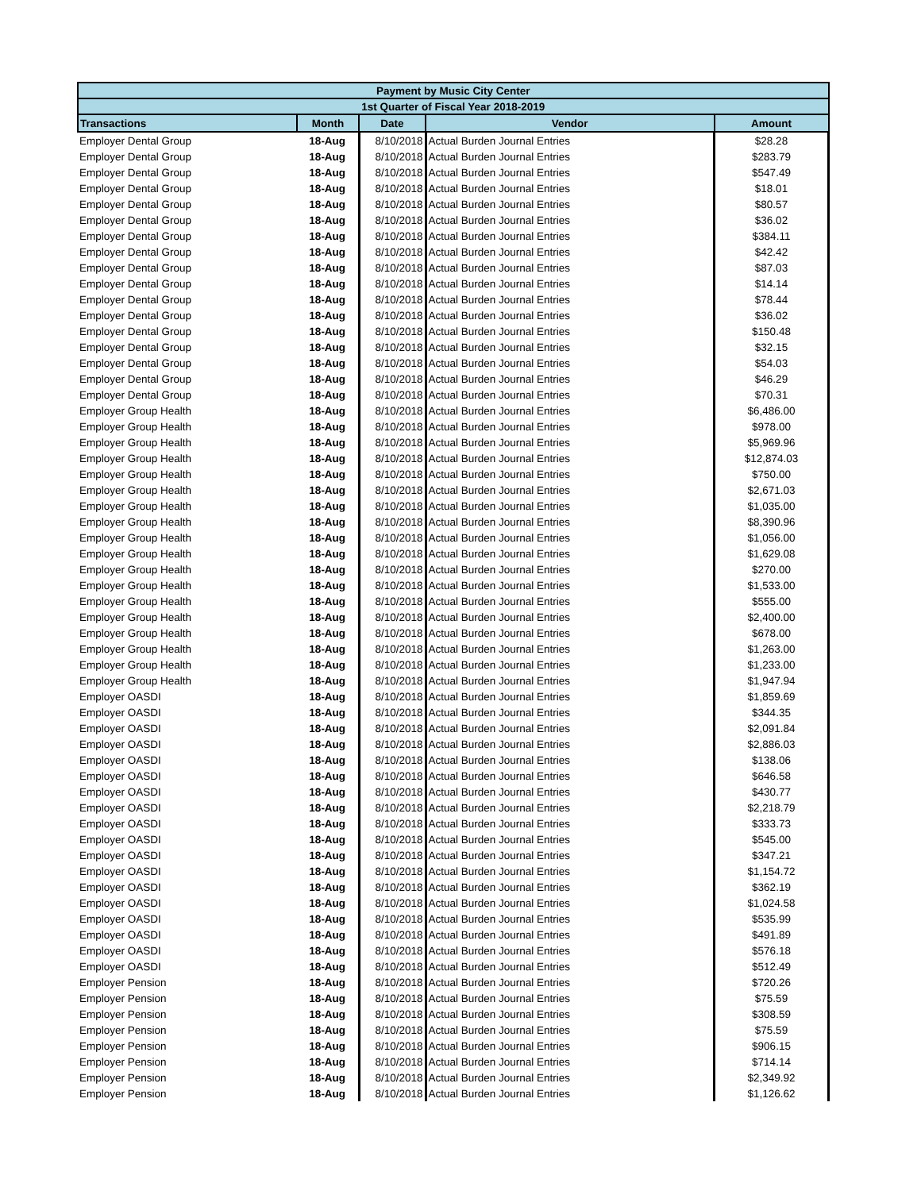| Payment by Music City Center | | | | |
| 1st Quarter of Fiscal Year 2018-2019 | | | | |
| Transactions | Month | Date | Vendor | Amount |
| Employer Dental Group | 18-Aug | 8/10/2018 | Actual Burden Journal Entries | $28.28 |
| Employer Dental Group | 18-Aug | 8/10/2018 | Actual Burden Journal Entries | $283.79 |
| Employer Dental Group | 18-Aug | 8/10/2018 | Actual Burden Journal Entries | $547.49 |
| Employer Dental Group | 18-Aug | 8/10/2018 | Actual Burden Journal Entries | $18.01 |
| Employer Dental Group | 18-Aug | 8/10/2018 | Actual Burden Journal Entries | $80.57 |
| Employer Dental Group | 18-Aug | 8/10/2018 | Actual Burden Journal Entries | $36.02 |
| Employer Dental Group | 18-Aug | 8/10/2018 | Actual Burden Journal Entries | $384.11 |
| Employer Dental Group | 18-Aug | 8/10/2018 | Actual Burden Journal Entries | $42.42 |
| Employer Dental Group | 18-Aug | 8/10/2018 | Actual Burden Journal Entries | $87.03 |
| Employer Dental Group | 18-Aug | 8/10/2018 | Actual Burden Journal Entries | $14.14 |
| Employer Dental Group | 18-Aug | 8/10/2018 | Actual Burden Journal Entries | $78.44 |
| Employer Dental Group | 18-Aug | 8/10/2018 | Actual Burden Journal Entries | $36.02 |
| Employer Dental Group | 18-Aug | 8/10/2018 | Actual Burden Journal Entries | $150.48 |
| Employer Dental Group | 18-Aug | 8/10/2018 | Actual Burden Journal Entries | $32.15 |
| Employer Dental Group | 18-Aug | 8/10/2018 | Actual Burden Journal Entries | $54.03 |
| Employer Dental Group | 18-Aug | 8/10/2018 | Actual Burden Journal Entries | $46.29 |
| Employer Dental Group | 18-Aug | 8/10/2018 | Actual Burden Journal Entries | $70.31 |
| Employer Group Health | 18-Aug | 8/10/2018 | Actual Burden Journal Entries | $6,486.00 |
| Employer Group Health | 18-Aug | 8/10/2018 | Actual Burden Journal Entries | $978.00 |
| Employer Group Health | 18-Aug | 8/10/2018 | Actual Burden Journal Entries | $5,969.96 |
| Employer Group Health | 18-Aug | 8/10/2018 | Actual Burden Journal Entries | $12,874.03 |
| Employer Group Health | 18-Aug | 8/10/2018 | Actual Burden Journal Entries | $750.00 |
| Employer Group Health | 18-Aug | 8/10/2018 | Actual Burden Journal Entries | $2,671.03 |
| Employer Group Health | 18-Aug | 8/10/2018 | Actual Burden Journal Entries | $1,035.00 |
| Employer Group Health | 18-Aug | 8/10/2018 | Actual Burden Journal Entries | $8,390.96 |
| Employer Group Health | 18-Aug | 8/10/2018 | Actual Burden Journal Entries | $1,056.00 |
| Employer Group Health | 18-Aug | 8/10/2018 | Actual Burden Journal Entries | $1,629.08 |
| Employer Group Health | 18-Aug | 8/10/2018 | Actual Burden Journal Entries | $270.00 |
| Employer Group Health | 18-Aug | 8/10/2018 | Actual Burden Journal Entries | $1,533.00 |
| Employer Group Health | 18-Aug | 8/10/2018 | Actual Burden Journal Entries | $555.00 |
| Employer Group Health | 18-Aug | 8/10/2018 | Actual Burden Journal Entries | $2,400.00 |
| Employer Group Health | 18-Aug | 8/10/2018 | Actual Burden Journal Entries | $678.00 |
| Employer Group Health | 18-Aug | 8/10/2018 | Actual Burden Journal Entries | $1,263.00 |
| Employer Group Health | 18-Aug | 8/10/2018 | Actual Burden Journal Entries | $1,233.00 |
| Employer Group Health | 18-Aug | 8/10/2018 | Actual Burden Journal Entries | $1,947.94 |
| Employer OASDI | 18-Aug | 8/10/2018 | Actual Burden Journal Entries | $1,859.69 |
| Employer OASDI | 18-Aug | 8/10/2018 | Actual Burden Journal Entries | $344.35 |
| Employer OASDI | 18-Aug | 8/10/2018 | Actual Burden Journal Entries | $2,091.84 |
| Employer OASDI | 18-Aug | 8/10/2018 | Actual Burden Journal Entries | $2,886.03 |
| Employer OASDI | 18-Aug | 8/10/2018 | Actual Burden Journal Entries | $138.06 |
| Employer OASDI | 18-Aug | 8/10/2018 | Actual Burden Journal Entries | $646.58 |
| Employer OASDI | 18-Aug | 8/10/2018 | Actual Burden Journal Entries | $430.77 |
| Employer OASDI | 18-Aug | 8/10/2018 | Actual Burden Journal Entries | $2,218.79 |
| Employer OASDI | 18-Aug | 8/10/2018 | Actual Burden Journal Entries | $333.73 |
| Employer OASDI | 18-Aug | 8/10/2018 | Actual Burden Journal Entries | $545.00 |
| Employer OASDI | 18-Aug | 8/10/2018 | Actual Burden Journal Entries | $347.21 |
| Employer OASDI | 18-Aug | 8/10/2018 | Actual Burden Journal Entries | $1,154.72 |
| Employer OASDI | 18-Aug | 8/10/2018 | Actual Burden Journal Entries | $362.19 |
| Employer OASDI | 18-Aug | 8/10/2018 | Actual Burden Journal Entries | $1,024.58 |
| Employer OASDI | 18-Aug | 8/10/2018 | Actual Burden Journal Entries | $535.99 |
| Employer OASDI | 18-Aug | 8/10/2018 | Actual Burden Journal Entries | $491.89 |
| Employer OASDI | 18-Aug | 8/10/2018 | Actual Burden Journal Entries | $576.18 |
| Employer OASDI | 18-Aug | 8/10/2018 | Actual Burden Journal Entries | $512.49 |
| Employer Pension | 18-Aug | 8/10/2018 | Actual Burden Journal Entries | $720.26 |
| Employer Pension | 18-Aug | 8/10/2018 | Actual Burden Journal Entries | $75.59 |
| Employer Pension | 18-Aug | 8/10/2018 | Actual Burden Journal Entries | $308.59 |
| Employer Pension | 18-Aug | 8/10/2018 | Actual Burden Journal Entries | $75.59 |
| Employer Pension | 18-Aug | 8/10/2018 | Actual Burden Journal Entries | $906.15 |
| Employer Pension | 18-Aug | 8/10/2018 | Actual Burden Journal Entries | $714.14 |
| Employer Pension | 18-Aug | 8/10/2018 | Actual Burden Journal Entries | $2,349.92 |
| Employer Pension | 18-Aug | 8/10/2018 | Actual Burden Journal Entries | $1,126.62 |